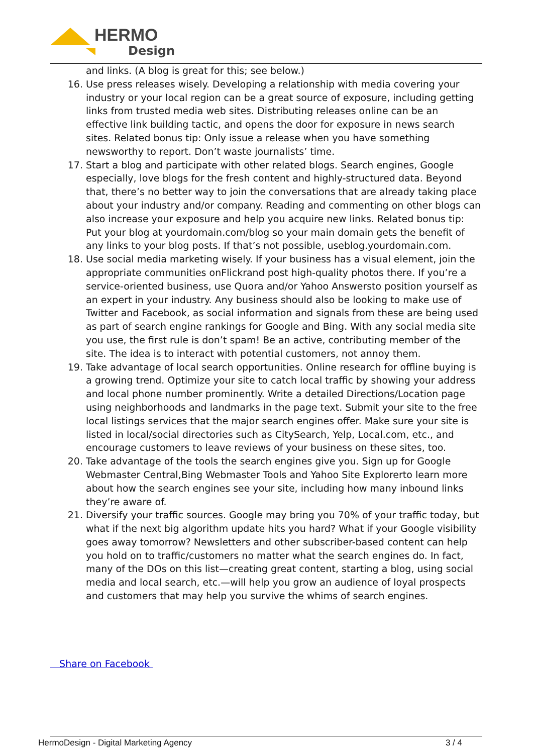HERMO
Design
and links. (A blog is great for this; see below.)
16. Use press releases wisely. Developing a relationship with media covering your industry or your local region can be a great source of exposure, including getting links from trusted media web sites. Distributing releases online can be an effective link building tactic, and opens the door for exposure in news search sites. Related bonus tip: Only issue a release when you have something newsworthy to report. Don’t waste journalists’ time.
17. Start a blog and participate with other related blogs. Search engines, Google especially, love blogs for the fresh content and highly-structured data. Beyond that, there’s no better way to join the conversations that are already taking place about your industry and/or company. Reading and commenting on other blogs can also increase your exposure and help you acquire new links. Related bonus tip: Put your blog at yourdomain.com/blog so your main domain gets the benefit of any links to your blog posts. If that’s not possible, useblog.yourdomain.com.
18. Use social media marketing wisely. If your business has a visual element, join the appropriate communities onFlickrand post high-quality photos there. If you’re a service-oriented business, use Quora and/or Yahoo Answersto position yourself as an expert in your industry. Any business should also be looking to make use of Twitter and Facebook, as social information and signals from these are being used as part of search engine rankings for Google and Bing. With any social media site you use, the first rule is don’t spam! Be an active, contributing member of the site. The idea is to interact with potential customers, not annoy them.
19. Take advantage of local search opportunities. Online research for offline buying is a growing trend. Optimize your site to catch local traffic by showing your address and local phone number prominently. Write a detailed Directions/Location page using neighborhoods and landmarks in the page text. Submit your site to the free local listings services that the major search engines offer. Make sure your site is listed in local/social directories such as CitySearch, Yelp, Local.com, etc., and encourage customers to leave reviews of your business on these sites, too.
20. Take advantage of the tools the search engines give you. Sign up for Google Webmaster Central,Bing Webmaster Tools and Yahoo Site Explorerto learn more about how the search engines see your site, including how many inbound links they’re aware of.
21. Diversify your traffic sources. Google may bring you 70% of your traffic today, but what if the next big algorithm update hits you hard? What if your Google visibility goes away tomorrow? Newsletters and other subscriber-based content can help you hold on to traffic/customers no matter what the search engines do. In fact, many of the DOs on this list—creating great content, starting a blog, using social media and local search, etc.—will help you grow an audience of loyal prospects and customers that may help you survive the whims of search engines.
Share on Facebook
HermoDesign - Digital Marketing Agency 3 / 4